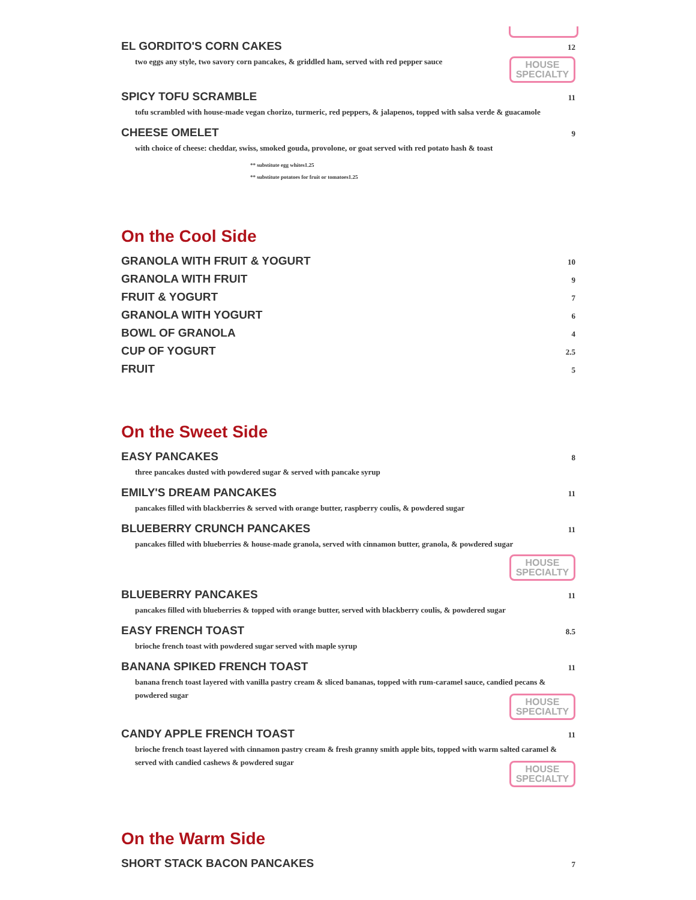EL GORDITO'S CORN CAKES 12
two eggs any style, two savory corn pancakes, & griddled ham, served with red pepper sauce
HOUSE SPECIALTY
SPICY TOFU SCRAMBLE 11
tofu scrambled with house-made vegan chorizo, turmeric, red peppers, & jalapenos, topped with salsa verde & guacamole
CHEESE OMELET 9
with choice of cheese: cheddar, swiss, smoked gouda, provolone, or goat served with red potato hash & toast
** substitute egg whites1.25
** substitute potatoes for fruit or tomatoes1.25
On the Cool Side
GRANOLA WITH FRUIT & YOGURT 10
GRANOLA WITH FRUIT 9
FRUIT & YOGURT 7
GRANOLA WITH YOGURT 6
BOWL OF GRANOLA 4
CUP OF YOGURT 2.5
FRUIT 5
On the Sweet Side
EASY PANCAKES 8
three pancakes dusted with powdered sugar & served with pancake syrup
EMILY'S DREAM PANCAKES 11
pancakes filled with blackberries & served with orange butter, raspberry coulis, & powdered sugar
BLUEBERRY CRUNCH PANCAKES 11
pancakes filled with blueberries & house-made granola, served with cinnamon butter, granola, & powdered sugar
HOUSE SPECIALTY
BLUEBERRY PANCAKES 11
pancakes filled with blueberries & topped with orange butter, served with blackberry coulis, & powdered sugar
EASY FRENCH TOAST 8.5
brioche french toast with powdered sugar served with maple syrup
BANANA SPIKED FRENCH TOAST 11
banana french toast layered with vanilla pastry cream & sliced bananas, topped with rum-caramel sauce, candied pecans & powdered sugar
HOUSE SPECIALTY
CANDY APPLE FRENCH TOAST 11
brioche french toast layered with cinnamon pastry cream & fresh granny smith apple bits, topped with warm salted caramel & served with candied cashews & powdered sugar
HOUSE SPECIALTY
On the Warm Side
SHORT STACK BACON PANCAKES 7